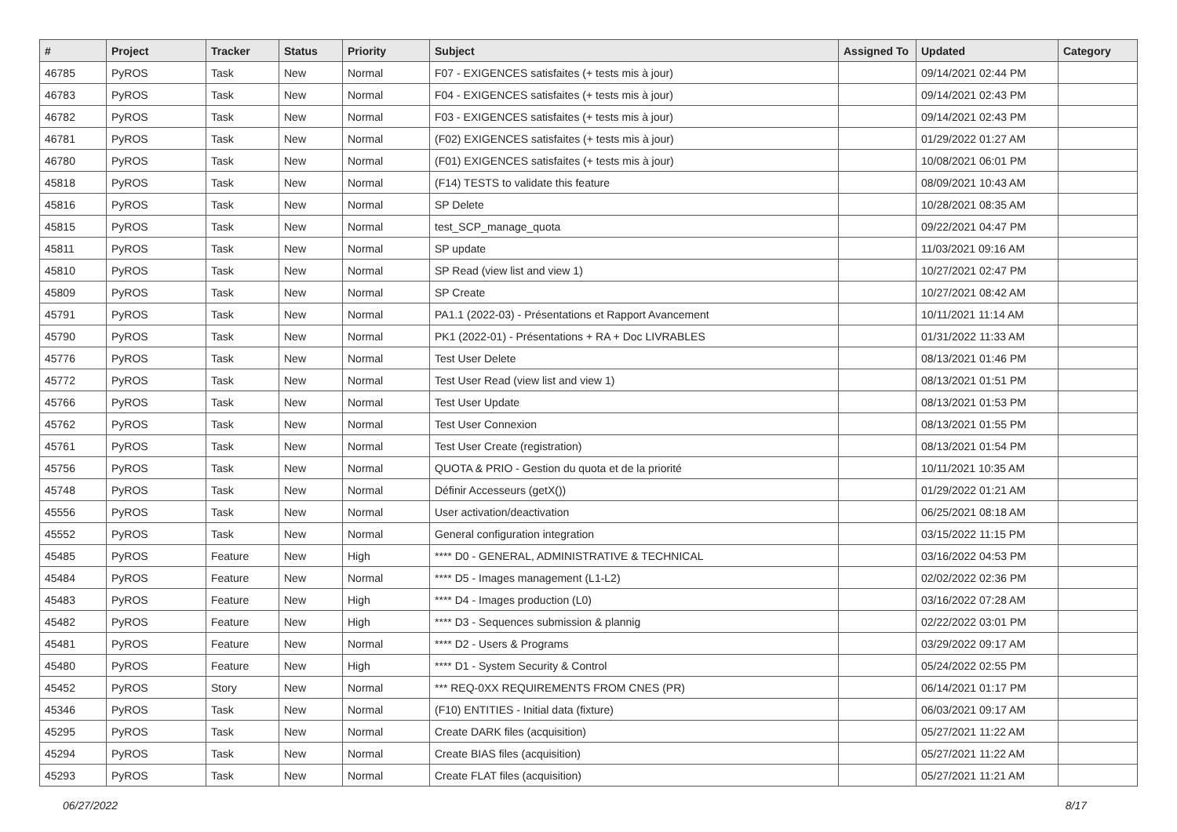| # | Project | Tracker | Status | Priority | Subject | Assigned To | Updated | Category |
| --- | --- | --- | --- | --- | --- | --- | --- | --- |
| 46785 | PyROS | Task | New | Normal | F07 - EXIGENCES satisfaites (+ tests mis à jour) | | 09/14/2021 02:44 PM | |
| 46783 | PyROS | Task | New | Normal | F04 - EXIGENCES satisfaites (+ tests mis à jour) | | 09/14/2021 02:43 PM | |
| 46782 | PyROS | Task | New | Normal | F03 - EXIGENCES satisfaites (+ tests mis à jour) | | 09/14/2021 02:43 PM | |
| 46781 | PyROS | Task | New | Normal | (F02) EXIGENCES satisfaites (+ tests mis à jour) | | 01/29/2022 01:27 AM | |
| 46780 | PyROS | Task | New | Normal | (F01) EXIGENCES satisfaites (+ tests mis à jour) | | 10/08/2021 06:01 PM | |
| 45818 | PyROS | Task | New | Normal | (F14) TESTS to validate this feature | | 08/09/2021 10:43 AM | |
| 45816 | PyROS | Task | New | Normal | SP Delete | | 10/28/2021 08:35 AM | |
| 45815 | PyROS | Task | New | Normal | test_SCP_manage_quota | | 09/22/2021 04:47 PM | |
| 45811 | PyROS | Task | New | Normal | SP update | | 11/03/2021 09:16 AM | |
| 45810 | PyROS | Task | New | Normal | SP Read (view list and view 1) | | 10/27/2021 02:47 PM | |
| 45809 | PyROS | Task | New | Normal | SP Create | | 10/27/2021 08:42 AM | |
| 45791 | PyROS | Task | New | Normal | PA1.1 (2022-03) - Présentations et Rapport Avancement | | 10/11/2021 11:14 AM | |
| 45790 | PyROS | Task | New | Normal | PK1 (2022-01) - Présentations + RA + Doc LIVRABLES | | 01/31/2022 11:33 AM | |
| 45776 | PyROS | Task | New | Normal | Test User Delete | | 08/13/2021 01:46 PM | |
| 45772 | PyROS | Task | New | Normal | Test User Read (view list and view 1) | | 08/13/2021 01:51 PM | |
| 45766 | PyROS | Task | New | Normal | Test User Update | | 08/13/2021 01:53 PM | |
| 45762 | PyROS | Task | New | Normal | Test User Connexion | | 08/13/2021 01:55 PM | |
| 45761 | PyROS | Task | New | Normal | Test User Create (registration) | | 08/13/2021 01:54 PM | |
| 45756 | PyROS | Task | New | Normal | QUOTA & PRIO - Gestion du quota et de la priorité | | 10/11/2021 10:35 AM | |
| 45748 | PyROS | Task | New | Normal | Définir Accesseurs (getX()) | | 01/29/2022 01:21 AM | |
| 45556 | PyROS | Task | New | Normal | User activation/deactivation | | 06/25/2021 08:18 AM | |
| 45552 | PyROS | Task | New | Normal | General configuration integration | | 03/15/2022 11:15 PM | |
| 45485 | PyROS | Feature | New | High | **** D0 - GENERAL, ADMINISTRATIVE & TECHNICAL | | 03/16/2022 04:53 PM | |
| 45484 | PyROS | Feature | New | Normal | **** D5 - Images management (L1-L2) | | 02/02/2022 02:36 PM | |
| 45483 | PyROS | Feature | New | High | **** D4 - Images production (L0) | | 03/16/2022 07:28 AM | |
| 45482 | PyROS | Feature | New | High | **** D3 - Sequences submission & plannig | | 02/22/2022 03:01 PM | |
| 45481 | PyROS | Feature | New | Normal | **** D2 - Users & Programs | | 03/29/2022 09:17 AM | |
| 45480 | PyROS | Feature | New | High | **** D1 - System Security & Control | | 05/24/2022 02:55 PM | |
| 45452 | PyROS | Story | New | Normal | *** REQ-0XX REQUIREMENTS FROM CNES (PR) | | 06/14/2021 01:17 PM | |
| 45346 | PyROS | Task | New | Normal | (F10) ENTITIES - Initial data (fixture) | | 06/03/2021 09:17 AM | |
| 45295 | PyROS | Task | New | Normal | Create DARK files (acquisition) | | 05/27/2021 11:22 AM | |
| 45294 | PyROS | Task | New | Normal | Create BIAS files (acquisition) | | 05/27/2021 11:22 AM | |
| 45293 | PyROS | Task | New | Normal | Create FLAT files (acquisition) | | 05/27/2021 11:21 AM | |
06/27/2022 8/17